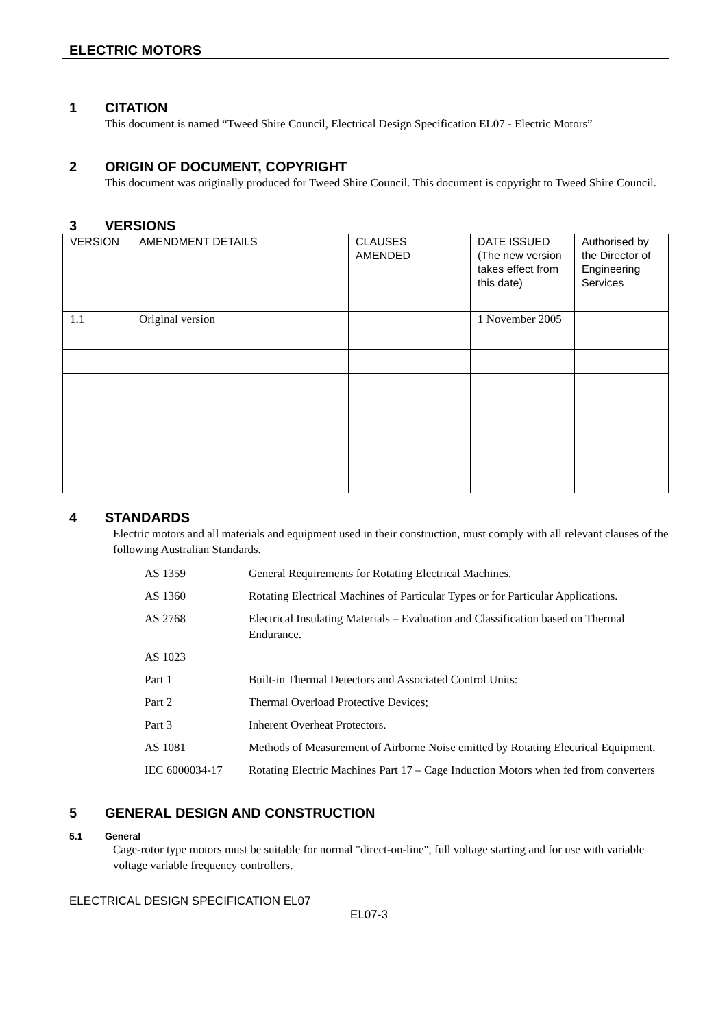ELECTRIC MOTORS
1 CITATION
This document is named “Tweed Shire Council, Electrical Design Specification EL07 - Electric Motors”
2 ORIGIN OF DOCUMENT, COPYRIGHT
This document was originally produced for Tweed Shire Council. This document is copyright to Tweed Shire Council.
3 VERSIONS
| VERSION | AMENDMENT DETAILS | CLAUSES AMENDED | DATE ISSUED (The new version takes effect from this date) | Authorised by the Director of Engineering Services |
| 1.1 | Original version | | 1 November 2005 | |
4 STANDARDS
Electric motors and all materials and equipment used in their construction, must comply with all relevant clauses of the following Australian Standards.
| AS 1359 | General Requirements for Rotating Electrical Machines. |
| AS 1360 | Rotating Electrical Machines of Particular Types or for Particular Applications. |
| AS 2768 | Electrical Insulating Materials – Evaluation and Classification based on Thermal Endurance. |
| AS 1023 | |
| Part 1 | Built-in Thermal Detectors and Associated Control Units: |
| Part 2 | Thermal Overload Protective Devices; |
| Part 3 | Inherent Overheat Protectors. |
| AS 1081 | Methods of Measurement of Airborne Noise emitted by Rotating Electrical Equipment. |
| IEC 6000034-17 | Rotating Electric Machines Part 17 – Cage Induction Motors when fed from converters |
5 GENERAL DESIGN AND CONSTRUCTION
5.1 General
Cage-rotor type motors must be suitable for normal "direct-on-line", full voltage starting and for use with variable voltage variable frequency controllers.
ELECTRICAL DESIGN SPECIFICATION EL07
EL07-3